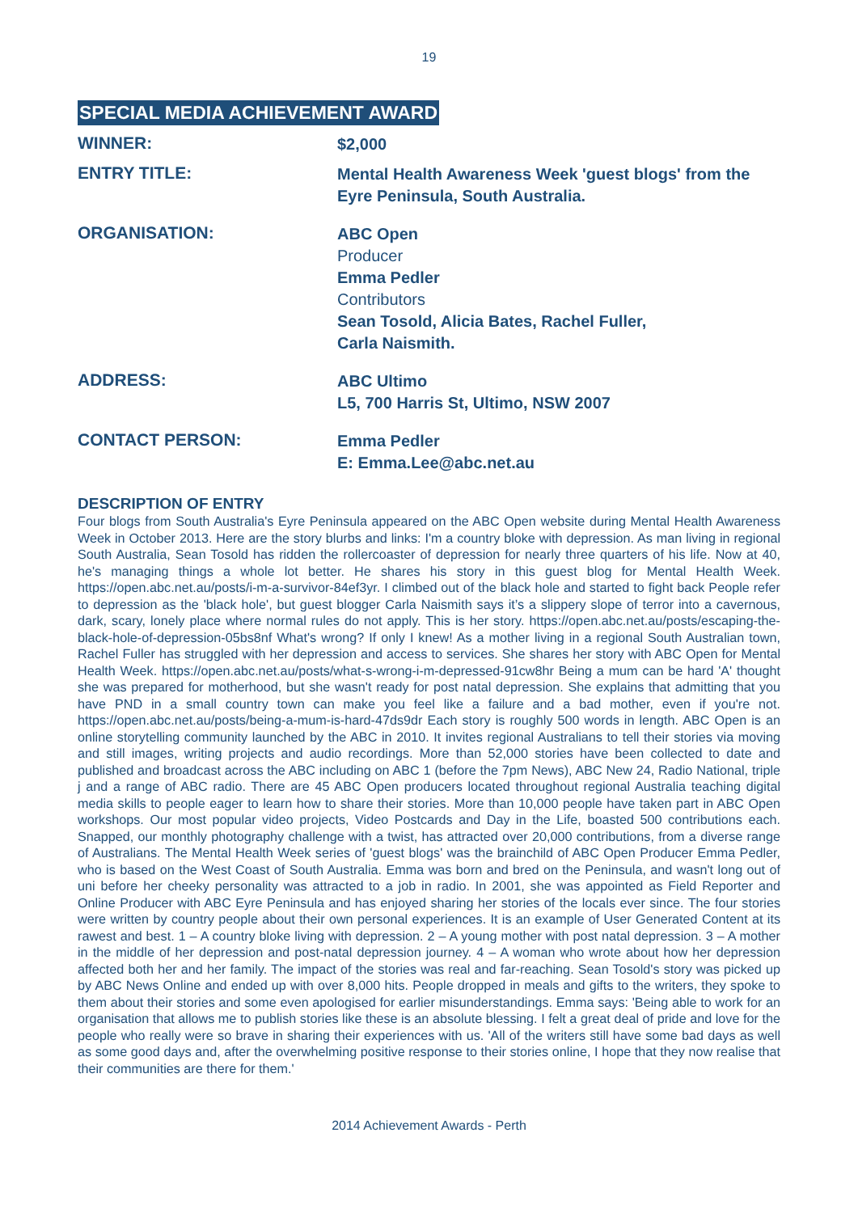19
SPECIAL MEDIA ACHIEVEMENT AWARD
WINNER:
$2,000
ENTRY TITLE:
Mental Health Awareness Week 'guest blogs' from the Eyre Peninsula, South Australia.
ORGANISATION:
ABC Open
Producer
Emma Pedler
Contributors
Sean Tosold, Alicia Bates, Rachel Fuller,
Carla Naismith.
ADDRESS:
ABC Ultimo
L5, 700 Harris St, Ultimo, NSW 2007
CONTACT PERSON:
Emma Pedler
E: Emma.Lee@abc.net.au
DESCRIPTION OF ENTRY
Four blogs from South Australia's Eyre Peninsula appeared on the ABC Open website during Mental Health Awareness Week in October 2013. Here are the story blurbs and links: I'm a country bloke with depression. As man living in regional South Australia, Sean Tosold has ridden the rollercoaster of depression for nearly three quarters of his life. Now at 40, he's managing things a whole lot better. He shares his story in this guest blog for Mental Health Week. https://open.abc.net.au/posts/i-m-a-survivor-84ef3yr. I climbed out of the black hole and started to fight back People refer to depression as the 'black hole', but guest blogger Carla Naismith says it’s a slippery slope of terror into a cavernous, dark, scary, lonely place where normal rules do not apply. This is her story. https://open.abc.net.au/posts/escaping-the-black-hole-of-depression-05bs8nf What's wrong? If only I knew! As a mother living in a regional South Australian town, Rachel Fuller has struggled with her depression and access to services. She shares her story with ABC Open for Mental Health Week. https://open.abc.net.au/posts/what-s-wrong-i-m-depressed-91cw8hr Being a mum can be hard 'A' thought she was prepared for motherhood, but she wasn't ready for post natal depression. She explains that admitting that you have PND in a small country town can make you feel like a failure and a bad mother, even if you're not. https://open.abc.net.au/posts/being-a-mum-is-hard-47ds9dr Each story is roughly 500 words in length. ABC Open is an online storytelling community launched by the ABC in 2010. It invites regional Australians to tell their stories via moving and still images, writing projects and audio recordings. More than 52,000 stories have been collected to date and published and broadcast across the ABC including on ABC 1 (before the 7pm News), ABC New 24, Radio National, triple j and a range of ABC radio. There are 45 ABC Open producers located throughout regional Australia teaching digital media skills to people eager to learn how to share their stories. More than 10,000 people have taken part in ABC Open workshops. Our most popular video projects, Video Postcards and Day in the Life, boasted 500 contributions each. Snapped, our monthly photography challenge with a twist, has attracted over 20,000 contributions, from a diverse range of Australians. The Mental Health Week series of 'guest blogs' was the brainchild of ABC Open Producer Emma Pedler, who is based on the West Coast of South Australia. Emma was born and bred on the Peninsula, and wasn't long out of uni before her cheeky personality was attracted to a job in radio. In 2001, she was appointed as Field Reporter and Online Producer with ABC Eyre Peninsula and has enjoyed sharing her stories of the locals ever since. The four stories were written by country people about their own personal experiences. It is an example of User Generated Content at its rawest and best. 1 – A country bloke living with depression. 2 – A young mother with post natal depression. 3 – A mother in the middle of her depression and post-natal depression journey. 4 – A woman who wrote about how her depression affected both her and her family. The impact of the stories was real and far-reaching. Sean Tosold's story was picked up by ABC News Online and ended up with over 8,000 hits. People dropped in meals and gifts to the writers, they spoke to them about their stories and some even apologised for earlier misunderstandings. Emma says: 'Being able to work for an organisation that allows me to publish stories like these is an absolute blessing. I felt a great deal of pride and love for the people who really were so brave in sharing their experiences with us. 'All of the writers still have some bad days as well as some good days and, after the overwhelming positive response to their stories online, I hope that they now realise that their communities are there for them.'
2014 Achievement Awards - Perth